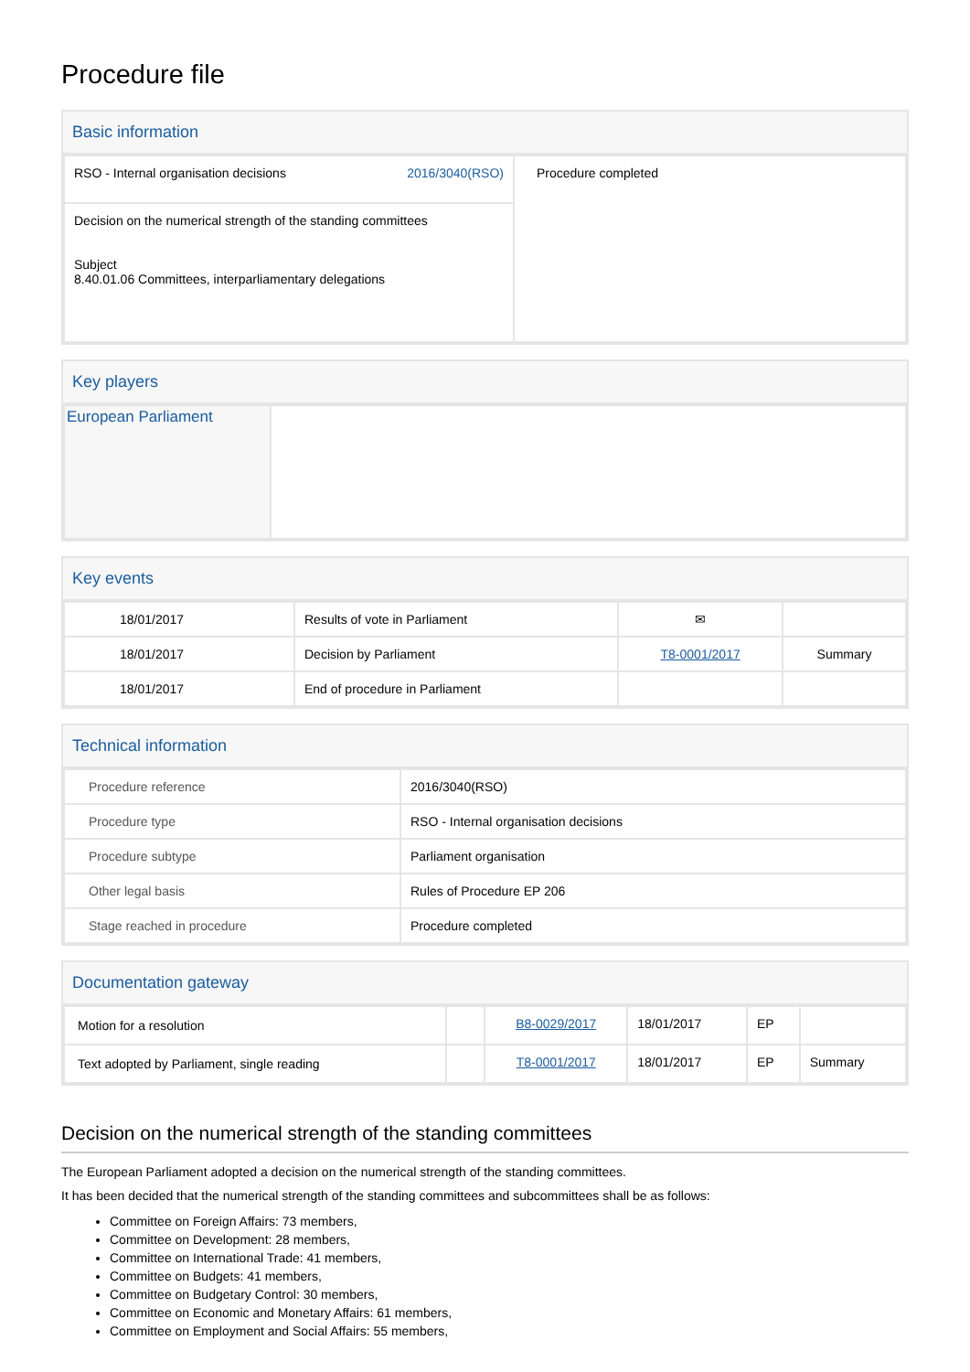Procedure file
Basic information
| RSO - Internal organisation decisions 2016/3040(RSO) | Procedure completed |
| Decision on the numerical strength of the standing committees Subject 8.40.01.06 Committees, interparliamentary delegations | |
Key players
| European Parliament | |
Key events
| 18/01/2017 | Results of vote in Parliament | ✉ | |
| 18/01/2017 | Decision by Parliament | T8-0001/2017 | Summary |
| 18/01/2017 | End of procedure in Parliament | | |
Technical information
| Procedure reference | 2016/3040(RSO) |
| Procedure type | RSO - Internal organisation decisions |
| Procedure subtype | Parliament organisation |
| Other legal basis | Rules of Procedure EP 206 |
| Stage reached in procedure | Procedure completed |
Documentation gateway
| Motion for a resolution | | B8-0029/2017 | 18/01/2017 | EP | |
| Text adopted by Parliament, single reading | | T8-0001/2017 | 18/01/2017 | EP | Summary |
Decision on the numerical strength of the standing committees
The European Parliament adopted a decision on the numerical strength of the standing committees.
It has been decided that the numerical strength of the standing committees and subcommittees shall be as follows:
Committee on Foreign Affairs: 73 members,
Committee on Development: 28 members,
Committee on International Trade: 41 members,
Committee on Budgets: 41 members,
Committee on Budgetary Control: 30 members,
Committee on Economic and Monetary Affairs: 61 members,
Committee on Employment and Social Affairs: 55 members,